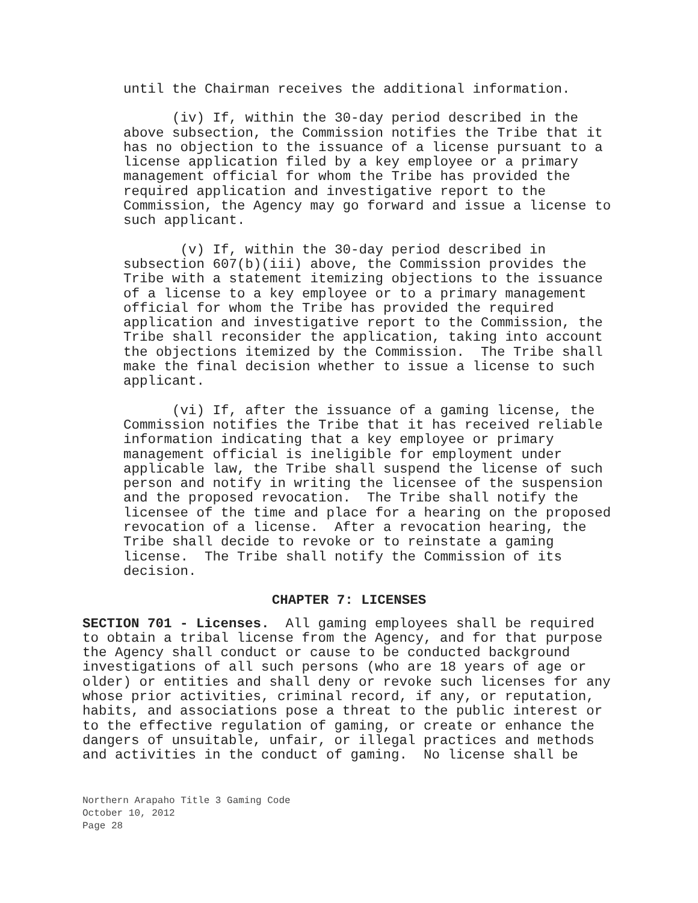until the Chairman receives the additional information.
(iv) If, within the 30-day period described in the above subsection, the Commission notifies the Tribe that it has no objection to the issuance of a license pursuant to a license application filed by a key employee or a primary management official for whom the Tribe has provided the required application and investigative report to the Commission, the Agency may go forward and issue a license to such applicant.
(v) If, within the 30-day period described in subsection 607(b)(iii) above, the Commission provides the Tribe with a statement itemizing objections to the issuance of a license to a key employee or to a primary management official for whom the Tribe has provided the required application and investigative report to the Commission, the Tribe shall reconsider the application, taking into account the objections itemized by the Commission. The Tribe shall make the final decision whether to issue a license to such applicant.
(vi) If, after the issuance of a gaming license, the Commission notifies the Tribe that it has received reliable information indicating that a key employee or primary management official is ineligible for employment under applicable law, the Tribe shall suspend the license of such person and notify in writing the licensee of the suspension and the proposed revocation. The Tribe shall notify the licensee of the time and place for a hearing on the proposed revocation of a license. After a revocation hearing, the Tribe shall decide to revoke or to reinstate a gaming license. The Tribe shall notify the Commission of its decision.
CHAPTER 7: LICENSES
SECTION 701 - Licenses. All gaming employees shall be required to obtain a tribal license from the Agency, and for that purpose the Agency shall conduct or cause to be conducted background investigations of all such persons (who are 18 years of age or older) or entities and shall deny or revoke such licenses for any whose prior activities, criminal record, if any, or reputation, habits, and associations pose a threat to the public interest or to the effective regulation of gaming, or create or enhance the dangers of unsuitable, unfair, or illegal practices and methods and activities in the conduct of gaming. No license shall be
Northern Arapaho Title 3 Gaming Code
October 10, 2012
Page 28